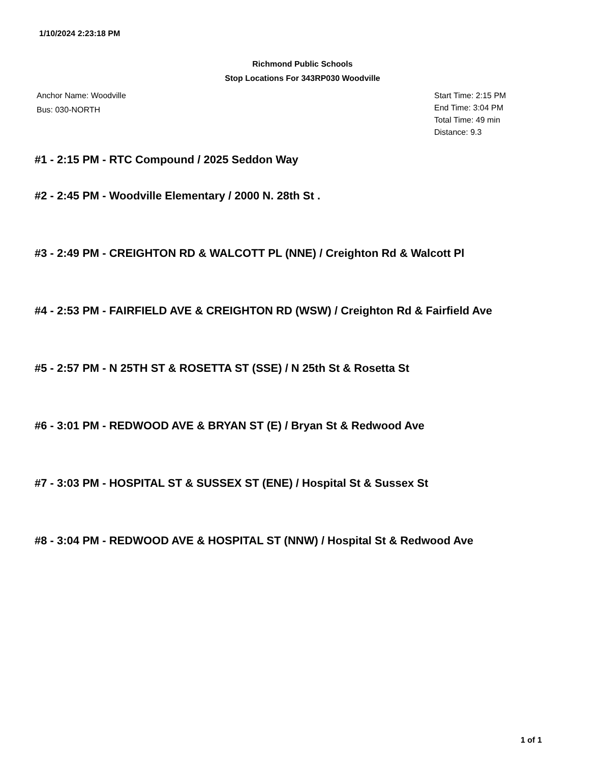1/10/2024 2:23:18 PM
Richmond Public Schools
Stop Locations For 343RP030 Woodville
Anchor Name: Woodville
Bus: 030-NORTH
Start Time: 2:15 PM
End Time: 3:04 PM
Total Time: 49 min
Distance: 9.3
#1 - 2:15 PM - RTC Compound / 2025 Seddon Way
#2 - 2:45 PM - Woodville Elementary / 2000 N. 28th St .
#3 - 2:49 PM - CREIGHTON RD & WALCOTT PL (NNE) / Creighton Rd & Walcott Pl
#4 - 2:53 PM - FAIRFIELD AVE & CREIGHTON RD (WSW) / Creighton Rd & Fairfield Ave
#5 - 2:57 PM - N 25TH ST & ROSETTA ST (SSE) / N 25th St & Rosetta St
#6 - 3:01 PM - REDWOOD AVE & BRYAN ST (E) / Bryan St & Redwood Ave
#7 - 3:03 PM - HOSPITAL ST & SUSSEX ST (ENE) / Hospital St & Sussex St
#8 - 3:04 PM - REDWOOD AVE & HOSPITAL ST (NNW) / Hospital St & Redwood Ave
1 of 1